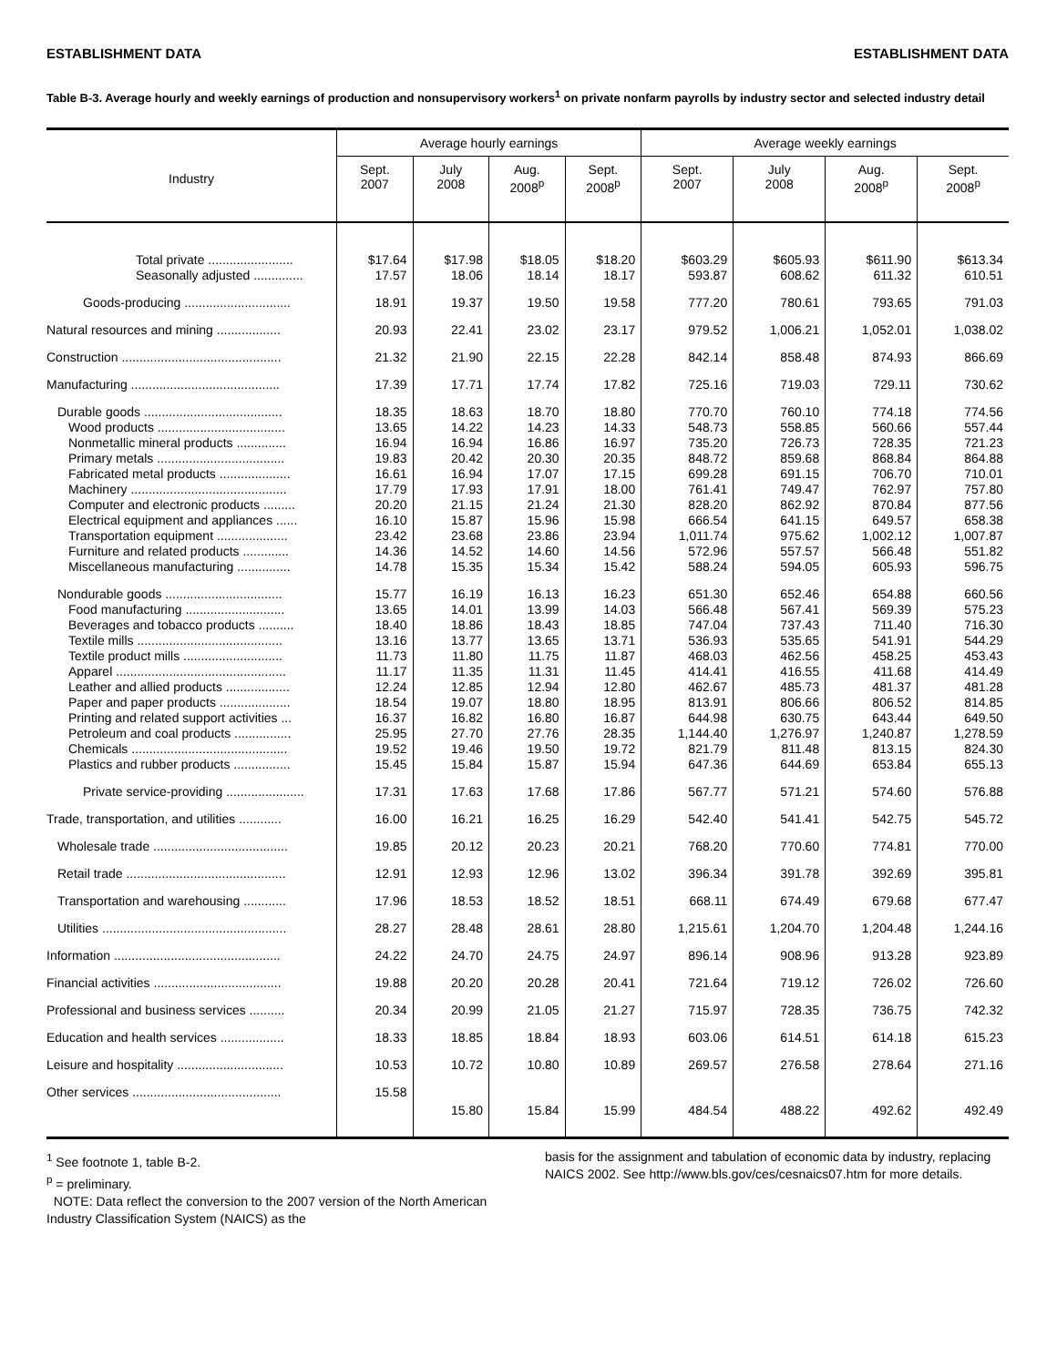ESTABLISHMENT DATA ESTABLISHMENT DATA
Table B-3. Average hourly and weekly earnings of production and nonsupervisory workers<sup>1</sup> on private nonfarm payrolls by industry sector and selected industry detail
| Industry | Average hourly earnings | | | | Average weekly earnings | | | |
| --- | --- | --- | --- | --- | --- | --- | --- | --- |
| | Sept. 2007 | July 2008 | Aug. 2008<sup>p</sup> | Sept. 2008<sup>p</sup> | Sept. 2007 | July 2008 | Aug. 2008<sup>p</sup> | Sept. 2008<sup>p</sup> |
| Total private ........................ | $17.64 | $17.98 | $18.05 | $18.20 | $603.29 | $605.93 | $611.90 | $613.34 |
| Seasonally adjusted .............. | 17.57 | 18.06 | 18.14 | 18.17 | 593.87 | 608.62 | 611.32 | 610.51 |
| Goods-producing .............................. | 18.91 | 19.37 | 19.50 | 19.58 | 777.20 | 780.61 | 793.65 | 791.03 |
| Natural resources and mining .................. | 20.93 | 22.41 | 23.02 | 23.17 | 979.52 | 1,006.21 | 1,052.01 | 1,038.02 |
| Construction ............................................. | 21.32 | 21.90 | 22.15 | 22.28 | 842.14 | 858.48 | 874.93 | 866.69 |
| Manufacturing .......................................... | 17.39 | 17.71 | 17.74 | 17.82 | 725.16 | 719.03 | 729.11 | 730.62 |
| Durable goods ....................................... | 18.35 | 18.63 | 18.70 | 18.80 | 770.70 | 760.10 | 774.18 | 774.56 |
| Wood products .................................... | 13.65 | 14.22 | 14.23 | 14.33 | 548.73 | 558.85 | 560.66 | 557.44 |
| Nonmetallic mineral products .............. | 16.94 | 16.94 | 16.86 | 16.97 | 735.20 | 726.73 | 728.35 | 721.23 |
| Primary metals .................................... | 19.83 | 20.42 | 20.30 | 20.35 | 848.72 | 859.68 | 868.84 | 864.88 |
| Fabricated metal products .................... | 16.61 | 16.94 | 17.07 | 17.15 | 699.28 | 691.15 | 706.70 | 710.01 |
| Machinery ............................................ | 17.79 | 17.93 | 17.91 | 18.00 | 761.41 | 749.47 | 762.97 | 757.80 |
| Computer and electronic products ......... | 20.20 | 21.15 | 21.24 | 21.30 | 828.20 | 862.92 | 870.84 | 877.56 |
| Electrical equipment and appliances ...... | 16.10 | 15.87 | 15.96 | 15.98 | 666.54 | 641.15 | 649.57 | 658.38 |
| Transportation equipment .................... | 23.42 | 23.68 | 23.86 | 23.94 | 1,011.74 | 975.62 | 1,002.12 | 1,007.87 |
| Furniture and related products ............. | 14.36 | 14.52 | 14.60 | 14.56 | 572.96 | 557.57 | 566.48 | 551.82 |
| Miscellaneous manufacturing ............... | 14.78 | 15.35 | 15.34 | 15.42 | 588.24 | 594.05 | 605.93 | 596.75 |
| Nondurable goods ................................. | 15.77 | 16.19 | 16.13 | 16.23 | 651.30 | 652.46 | 654.88 | 660.56 |
| Food manufacturing ............................ | 13.65 | 14.01 | 13.99 | 14.03 | 566.48 | 567.41 | 569.39 | 575.23 |
| Beverages and tobacco products .......... | 18.40 | 18.86 | 18.43 | 18.85 | 747.04 | 737.43 | 711.40 | 716.30 |
| Textile mills ......................................... | 13.16 | 13.77 | 13.65 | 13.71 | 536.93 | 535.65 | 541.91 | 544.29 |
| Textile product mills ............................ | 11.73 | 11.80 | 11.75 | 11.87 | 468.03 | 462.56 | 458.25 | 453.43 |
| Apparel ................................................ | 11.17 | 11.35 | 11.31 | 11.45 | 414.41 | 416.55 | 411.68 | 414.49 |
| Leather and allied products .................. | 12.24 | 12.85 | 12.94 | 12.80 | 462.67 | 485.73 | 481.37 | 481.28 |
| Paper and paper products .................... | 18.54 | 19.07 | 18.80 | 18.95 | 813.91 | 806.66 | 806.52 | 814.85 |
| Printing and related support activities ... | 16.37 | 16.82 | 16.80 | 16.87 | 644.98 | 630.75 | 643.44 | 649.50 |
| Petroleum and coal products ................ | 25.95 | 27.70 | 27.76 | 28.35 | 1,144.40 | 1,276.97 | 1,240.87 | 1,278.59 |
| Chemicals ............................................ | 19.52 | 19.46 | 19.50 | 19.72 | 821.79 | 811.48 | 813.15 | 824.30 |
| Plastics and rubber products ................ | 15.45 | 15.84 | 15.87 | 15.94 | 647.36 | 644.69 | 653.84 | 655.13 |
| Private service-providing ...................... | 17.31 | 17.63 | 17.68 | 17.86 | 567.77 | 571.21 | 574.60 | 576.88 |
| Trade, transportation, and utilities ............ | 16.00 | 16.21 | 16.25 | 16.29 | 542.40 | 541.41 | 542.75 | 545.72 |
| Wholesale trade ...................................... | 19.85 | 20.12 | 20.23 | 20.21 | 768.20 | 770.60 | 774.81 | 770.00 |
| Retail trade ............................................. | 12.91 | 12.93 | 12.96 | 13.02 | 396.34 | 391.78 | 392.69 | 395.81 |
| Transportation and warehousing ............ | 17.96 | 18.53 | 18.52 | 18.51 | 668.11 | 674.49 | 679.68 | 677.47 |
| Utilities .................................................... | 28.27 | 28.48 | 28.61 | 28.80 | 1,215.61 | 1,204.70 | 1,204.48 | 1,244.16 |
| Information ............................................... | 24.22 | 24.70 | 24.75 | 24.97 | 896.14 | 908.96 | 913.28 | 923.89 |
| Financial activities .................................... | 19.88 | 20.20 | 20.28 | 20.41 | 721.64 | 719.12 | 726.02 | 726.60 |
| Professional and business services .......... | 20.34 | 20.99 | 21.05 | 21.27 | 715.97 | 728.35 | 736.75 | 742.32 |
| Education and health services .................. | 18.33 | 18.85 | 18.84 | 18.93 | 603.06 | 614.51 | 614.18 | 615.23 |
| Leisure and hospitality .............................. | 10.53 | 10.72 | 10.80 | 10.89 | 269.57 | 276.58 | 278.64 | 271.16 |
| Other services .......................................... | 15.58 | 15.80 | 15.84 | 15.99 | 484.54 | 488.22 | 492.62 | 492.49 |
<sup>1</sup> See footnote 1, table B-2.
<sup>p</sup> = preliminary.
NOTE: Data reflect the conversion to the 2007 version of the North American Industry Classification System (NAICS) as the
basis for the assignment and tabulation of economic data by industry, replacing NAICS 2002. See http://www.bls.gov/ces/cesnaics07.htm for more details.